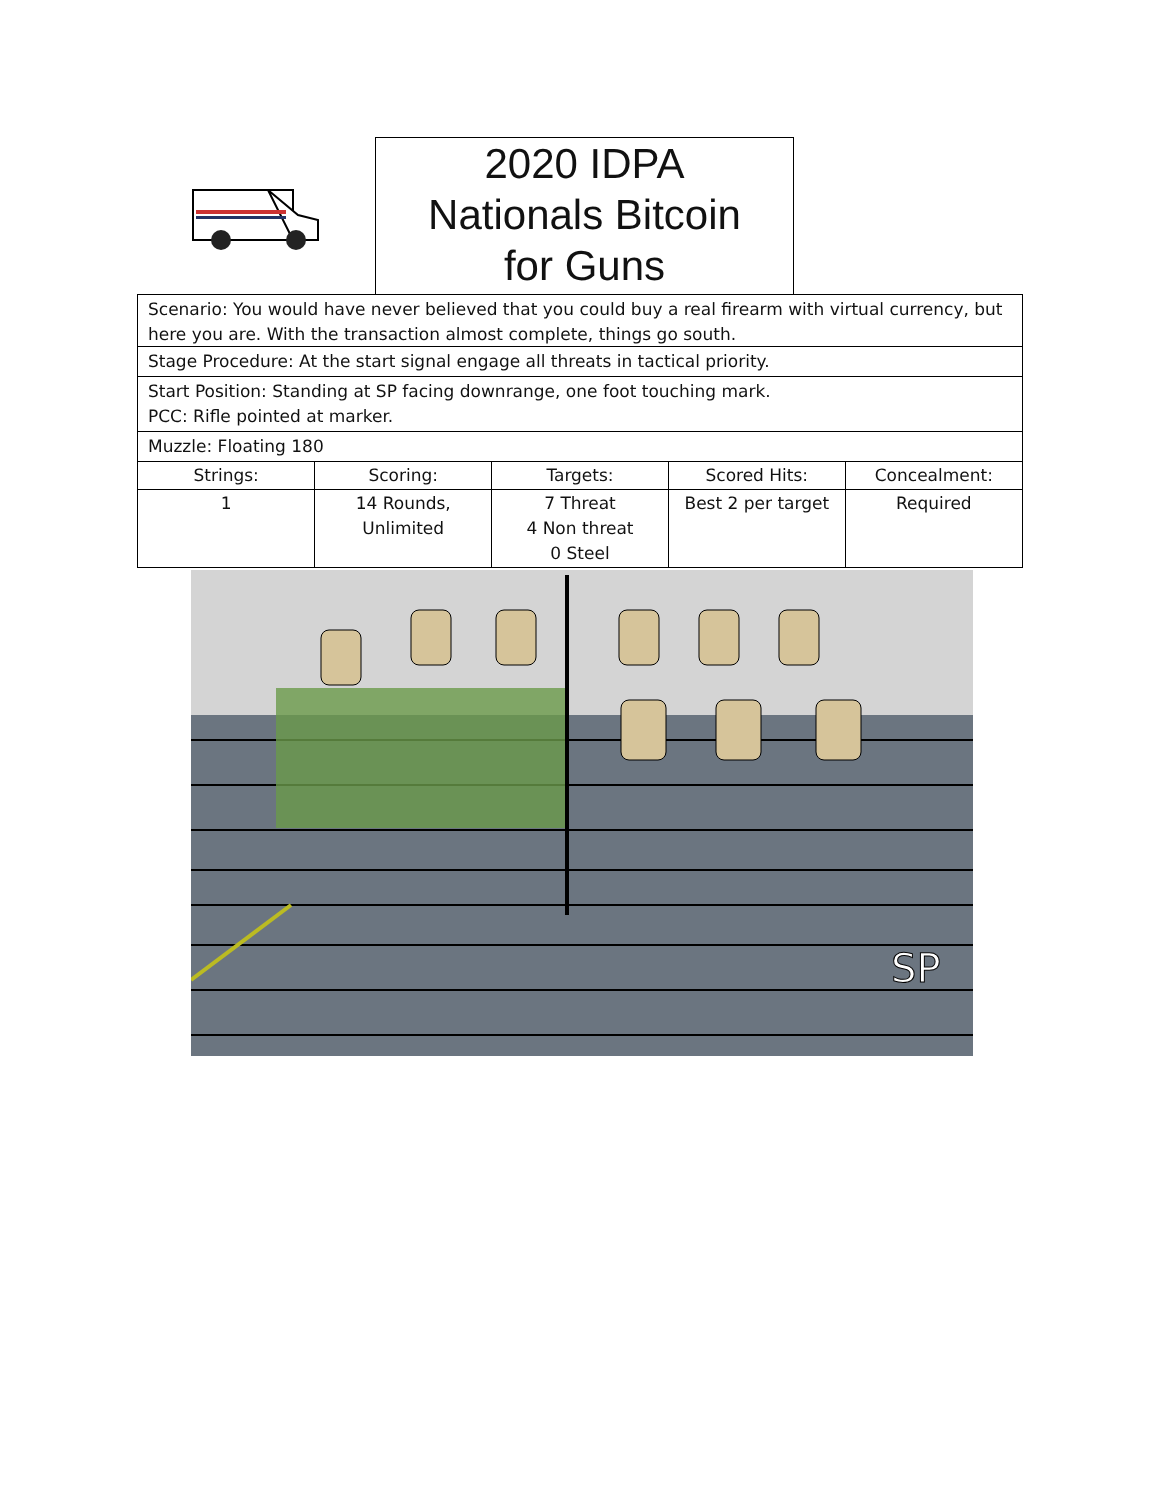2020 IDPA
Nationals Bitcoin
for Guns
Scenario: You would have never believed that you could buy a real firearm with virtual currency, but here you are. With the transaction almost complete, things go south.
Stage Procedure: At the start signal engage all threats in tactical priority.
Start Position: Standing at SP facing downrange, one foot touching mark.
PCC: Rifle pointed at marker.
Muzzle: Floating 180
| Strings: | Scoring: | Targets: | Scored Hits: | Concealment: |
| --- | --- | --- | --- | --- |
| 1 | 14 Rounds, Unlimited | 7 Threat 4 Non threat 0 Steel | Best 2 per target | Required |
SP